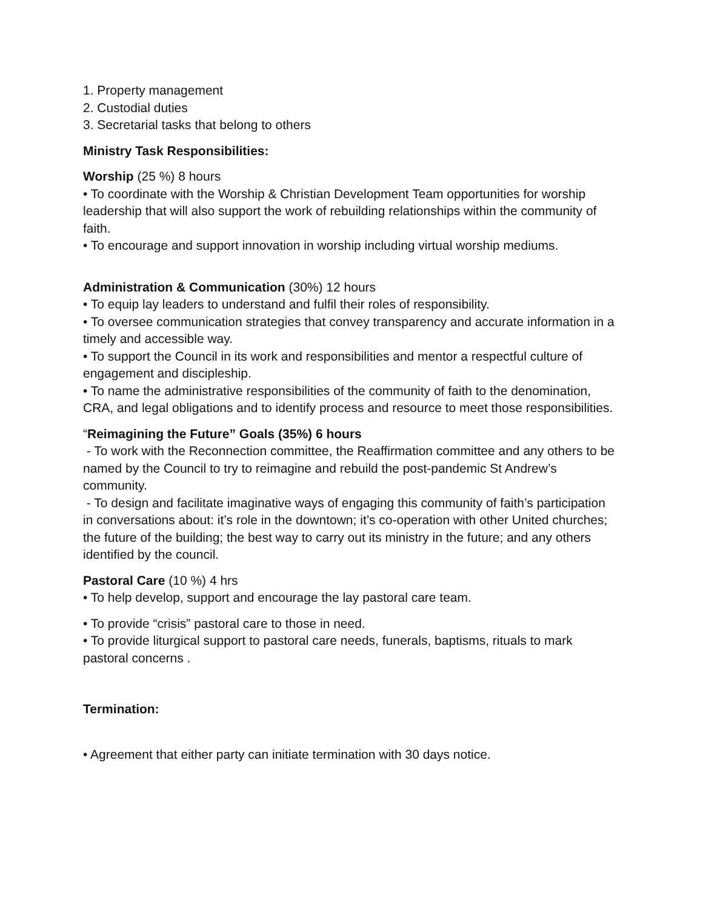1. Property management
2. Custodial duties
3. Secretarial tasks that belong to others
Ministry Task Responsibilities:
Worship (25 %) 8 hours
• To coordinate with the Worship & Christian Development Team opportunities for worship leadership that will also support the work of rebuilding relationships within the community of faith.
• To encourage and support innovation in worship including virtual worship mediums.
Administration & Communication (30%) 12 hours
• To equip lay leaders to understand and fulfil their roles of responsibility.
• To oversee communication strategies that convey transparency and accurate information in a timely and accessible way.
• To support the Council in its work and responsibilities and mentor a respectful culture of engagement and discipleship.
• To name the administrative responsibilities of the community of faith to the denomination, CRA, and legal obligations and to identify process and resource to meet those responsibilities.
“Reimagining the Future” Goals (35%) 6 hours
- To work with the Reconnection committee, the Reaffirmation committee and any others to be named by the Council to try to reimagine and rebuild the post-pandemic St Andrew’s community.
- To design and facilitate imaginative ways of engaging this community of faith’s participation in conversations about: it’s role in the downtown; it’s co-operation with other United churches; the future of the building; the best way to carry out its ministry in the future; and any others identified by the council.
Pastoral Care (10 %) 4 hrs
• To help develop, support and encourage the lay pastoral care team.
• To provide “crisis” pastoral care to those in need.
• To provide liturgical support to pastoral care needs, funerals, baptisms, rituals to mark pastoral concerns .
Termination:
• Agreement that either party can initiate termination with 30 days notice.